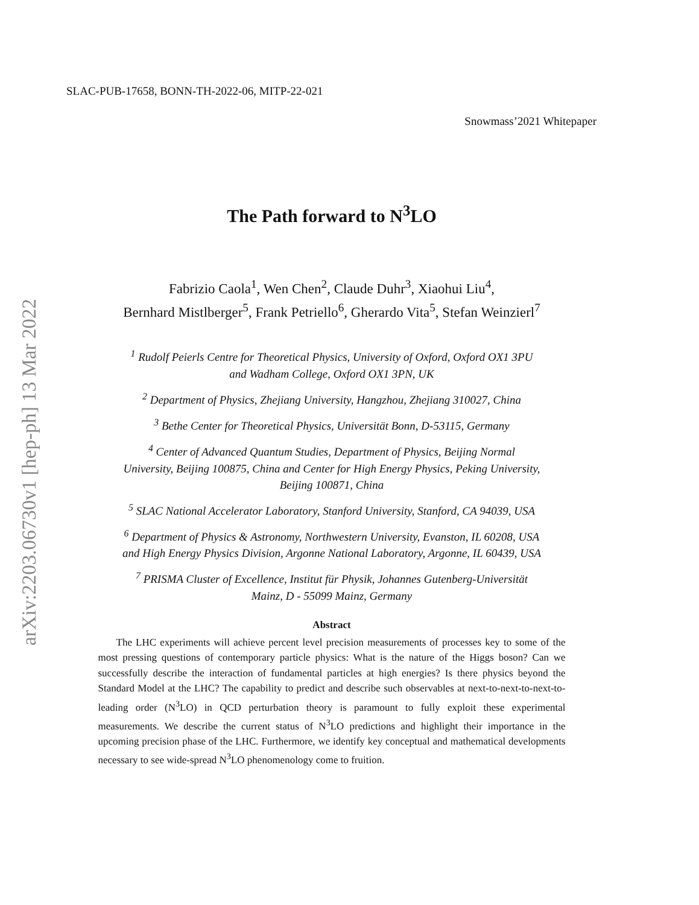arXiv:2203.06730v1 [hep-ph] 13 Mar 2022
SLAC-PUB-17658, BONN-TH-2022-06, MITP-22-021
Snowmass’2021 Whitepaper
The Path forward to N<sup>3</sup>LO
Fabrizio Caola<sup>1</sup>, Wen Chen<sup>2</sup>, Claude Duhr<sup>3</sup>, Xiaohui Liu<sup>4</sup>,
Bernhard Mistlberger<sup>5</sup>, Frank Petriello<sup>6</sup>, Gherardo Vita<sup>5</sup>, Stefan Weinzierl<sup>7</sup>
<sup>1</sup> Rudolf Peierls Centre for Theoretical Physics, University of Oxford, Oxford OX1 3PU
and Wadham College, Oxford OX1 3PN, UK
<sup>2</sup> Department of Physics, Zhejiang University, Hangzhou, Zhejiang 310027, China
<sup>3</sup> Bethe Center for Theoretical Physics, Universität Bonn, D-53115, Germany
<sup>4</sup> Center of Advanced Quantum Studies, Department of Physics, Beijing Normal
University, Beijing 100875, China and Center for High Energy Physics, Peking University,
Beijing 100871, China
<sup>5</sup> SLAC National Accelerator Laboratory, Stanford University, Stanford, CA 94039, USA
<sup>6</sup> Department of Physics & Astronomy, Northwestern University, Evanston, IL 60208, USA
and High Energy Physics Division, Argonne National Laboratory, Argonne, IL 60439, USA
<sup>7</sup> PRISMA Cluster of Excellence, Institut für Physik, Johannes Gutenberg-Universität
Mainz, D - 55099 Mainz, Germany
Abstract
The LHC experiments will achieve percent level precision measurements of processes key to some of the most pressing questions of contemporary particle physics: What is the nature of the Higgs boson? Can we successfully describe the interaction of fundamental particles at high energies? Is there physics beyond the Standard Model at the LHC? The capability to predict and describe such observables at next-to-next-to-next-to-leading order (N<sup>3</sup>LO) in QCD perturbation theory is paramount to fully exploit these experimental measurements. We describe the current status of N<sup>3</sup>LO predictions and highlight their importance in the upcoming precision phase of the LHC. Furthermore, we identify key conceptual and mathematical developments necessary to see wide-spread N<sup>3</sup>LO phenomenology come to fruition.